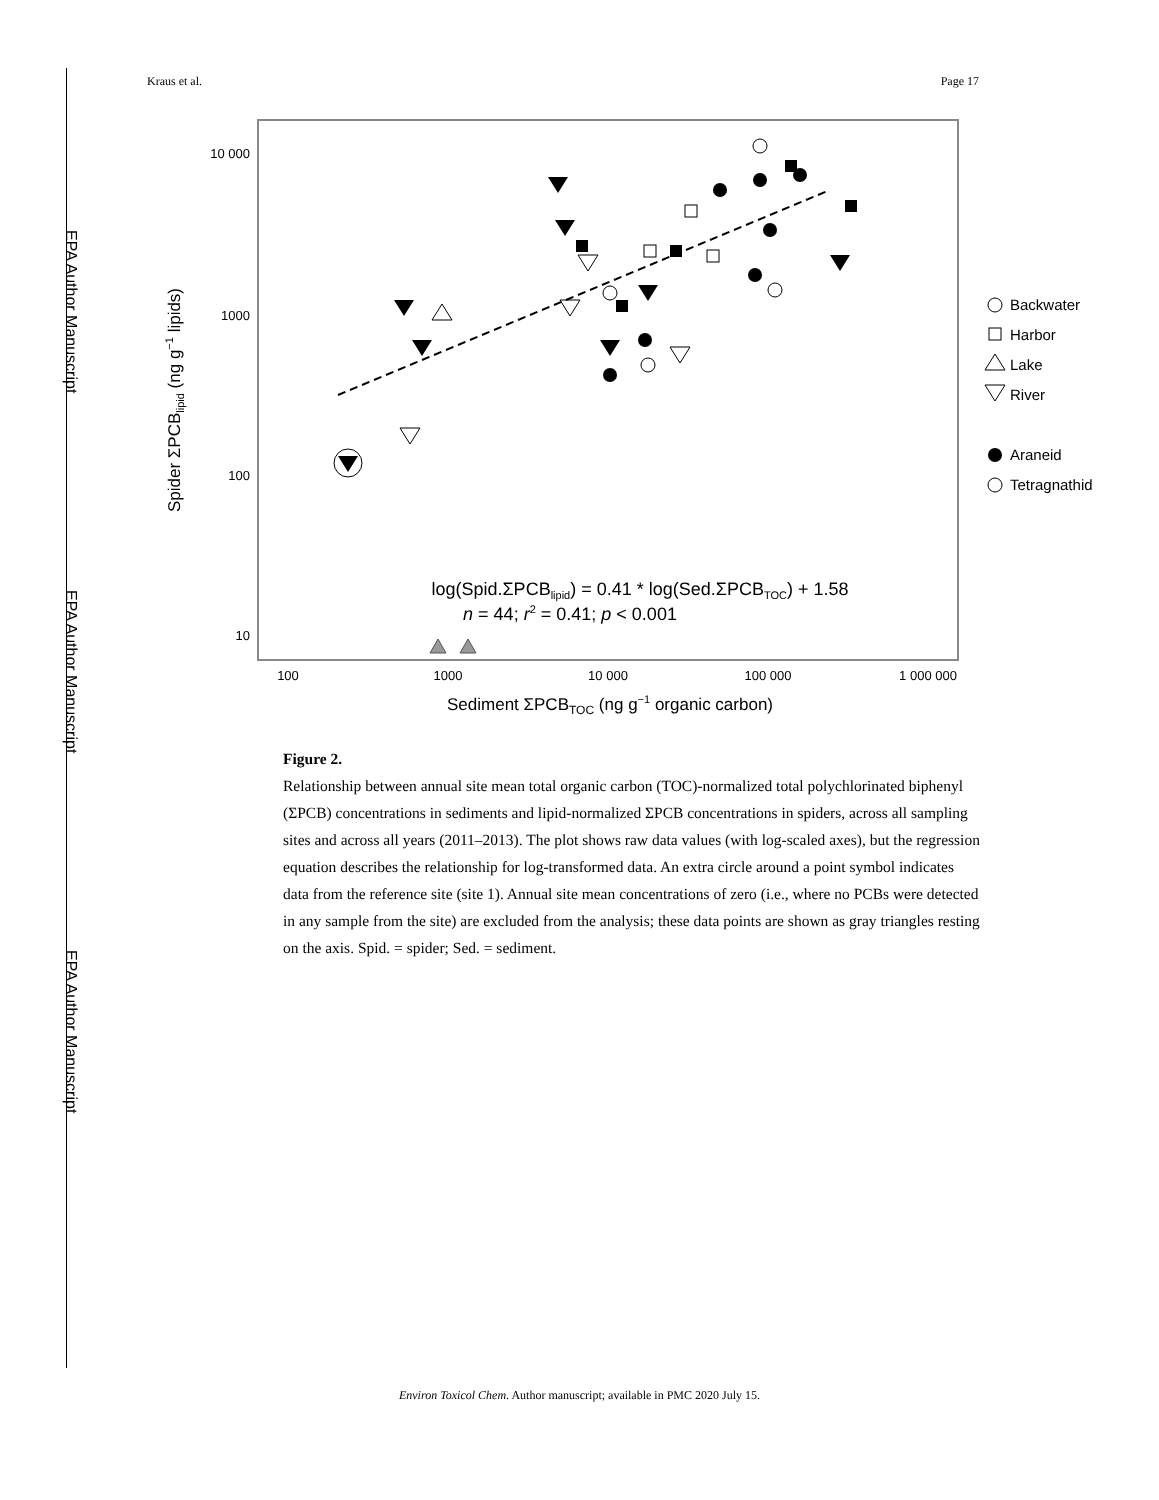EPA Author Manuscript
EPA Author Manuscript
EPA Author Manuscript
Kraus et al. Page 17
10 000
1000
100
10
100
1000
10 000
100 000
1 000 000
Sediment ΣPCBTOC (ng g−1 organic carbon)
Spider ΣPCBlipid (ng g−1 lipids)
log(Spid.ΣPCBlipid) = 0.41 * log(Sed.ΣPCBTOC) + 1.58
n = 44; r2 = 0.41; p < 0.001
Backwater
Harbor
Lake
River
Araneid
Tetragnathid
Figure 2.
Relationship between annual site mean total organic carbon (TOC)-normalized total polychlorinated biphenyl (ΣPCB) concentrations in sediments and lipid-normalized ΣPCB concentrations in spiders, across all sampling sites and across all years (2011–2013). The plot shows raw data values (with log-scaled axes), but the regression equation describes the relationship for log-transformed data. An extra circle around a point symbol indicates data from the reference site (site 1). Annual site mean concentrations of zero (i.e., where no PCBs were detected in any sample from the site) are excluded from the analysis; these data points are shown as gray triangles resting on the axis. Spid. = spider; Sed. = sediment.
Environ Toxicol Chem. Author manuscript; available in PMC 2020 July 15.